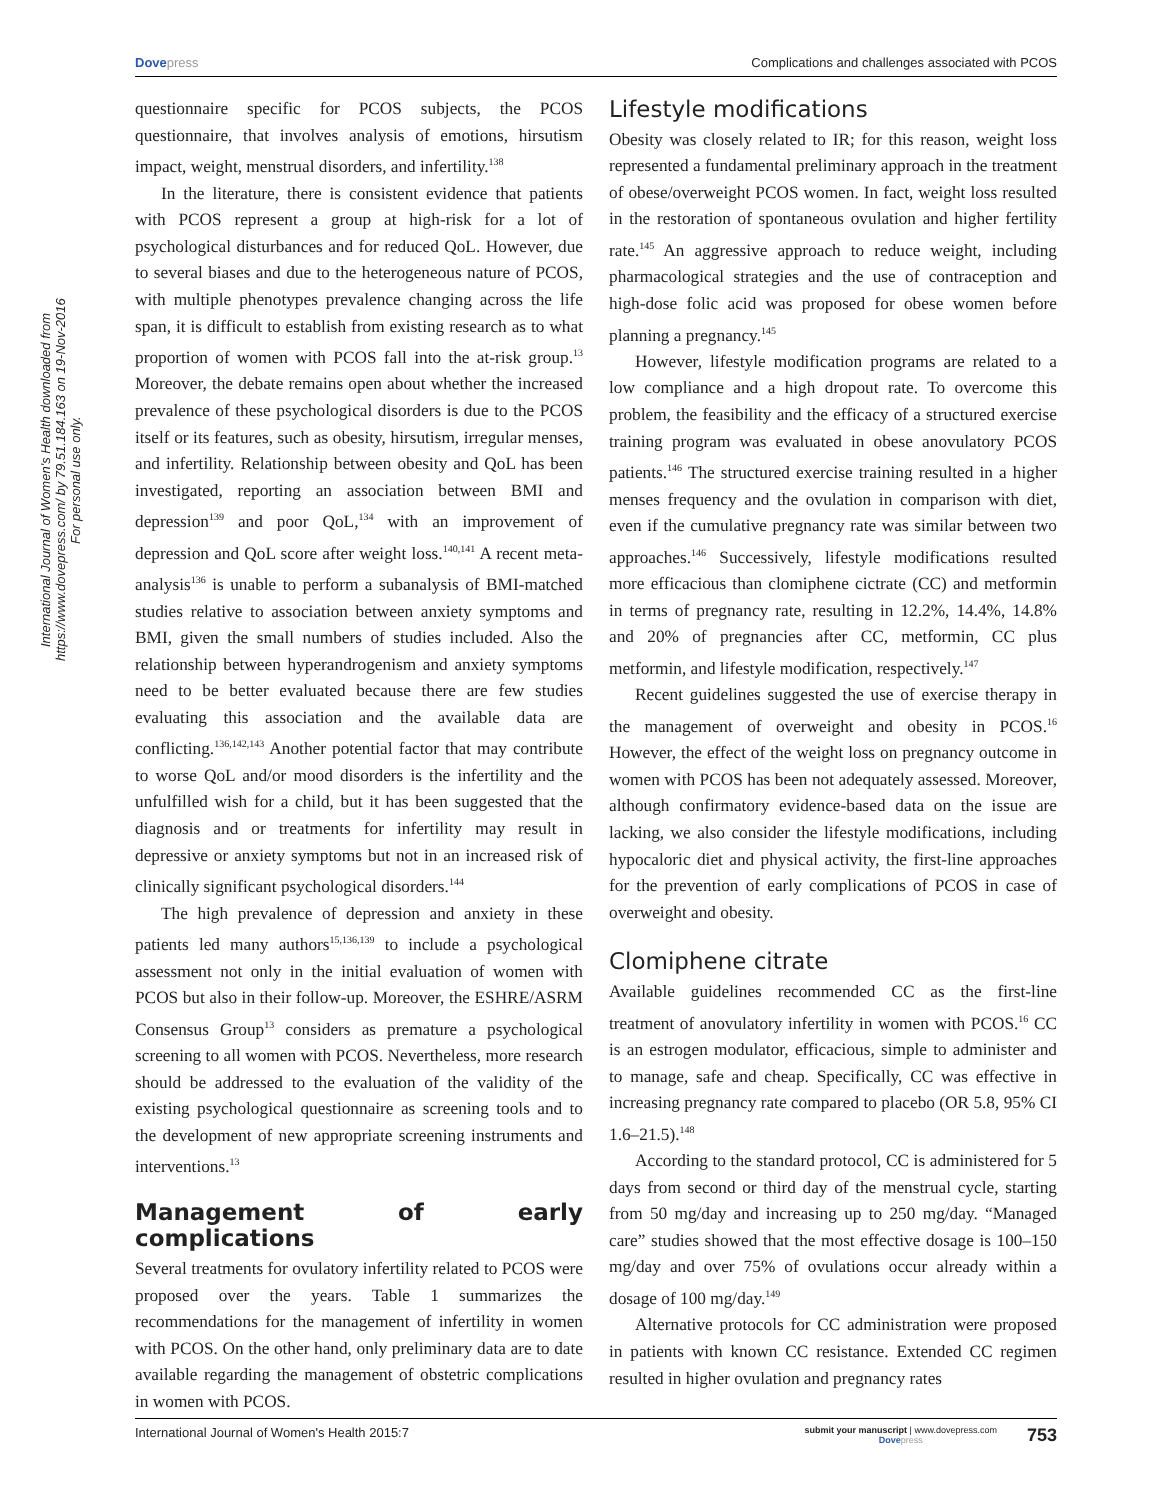Dovepress Complications and challenges associated with PCOS
International Journal of Women's Health downloaded from https://www.dovepress.com/ by 79.51.184.163 on 19-Nov-2016
For personal use only.
questionnaire specific for PCOS subjects, the PCOS questionnaire, that involves analysis of emotions, hirsutism impact, weight, menstrual disorders, and infertility.<sup>138</sup>
In the literature, there is consistent evidence that patients with PCOS represent a group at high-risk for a lot of psychological disturbances and for reduced QoL. However, due to several biases and due to the heterogeneous nature of PCOS, with multiple phenotypes prevalence changing across the life span, it is difficult to establish from existing research as to what proportion of women with PCOS fall into the at-risk group.<sup>13</sup> Moreover, the debate remains open about whether the increased prevalence of these psychological disorders is due to the PCOS itself or its features, such as obesity, hirsutism, irregular menses, and infertility. Relationship between obesity and QoL has been investigated, reporting an association between BMI and depression<sup>139</sup> and poor QoL,<sup>134</sup> with an improvement of depression and QoL score after weight loss.<sup>140,141</sup> A recent meta-analysis<sup>136</sup> is unable to perform a subanalysis of BMI-matched studies relative to association between anxiety symptoms and BMI, given the small numbers of studies included. Also the relationship between hyperandrogenism and anxiety symptoms need to be better evaluated because there are few studies evaluating this association and the available data are conflicting.<sup>136,142,143</sup> Another potential factor that may contribute to worse QoL and/or mood disorders is the infertility and the unfulfilled wish for a child, but it has been suggested that the diagnosis and or treatments for infertility may result in depressive or anxiety symptoms but not in an increased risk of clinically significant psychological disorders.<sup>144</sup>
The high prevalence of depression and anxiety in these patients led many authors<sup>15,136,139</sup> to include a psychological assessment not only in the initial evaluation of women with PCOS but also in their follow-up. Moreover, the ESHRE/ASRM Consensus Group<sup>13</sup> considers as premature a psychological screening to all women with PCOS. Nevertheless, more research should be addressed to the evaluation of the validity of the existing psychological questionnaire as screening tools and to the development of new appropriate screening instruments and interventions.<sup>13</sup>
Management of early complications
Several treatments for ovulatory infertility related to PCOS were proposed over the years. Table 1 summarizes the recommendations for the management of infertility in women with PCOS. On the other hand, only preliminary data are to date available regarding the management of obstetric complications in women with PCOS.
Lifestyle modifications
Obesity was closely related to IR; for this reason, weight loss represented a fundamental preliminary approach in the treatment of obese/overweight PCOS women. In fact, weight loss resulted in the restoration of spontaneous ovulation and higher fertility rate.<sup>145</sup> An aggressive approach to reduce weight, including pharmacological strategies and the use of contraception and high-dose folic acid was proposed for obese women before planning a pregnancy.<sup>145</sup>
However, lifestyle modification programs are related to a low compliance and a high dropout rate. To overcome this problem, the feasibility and the efficacy of a structured exercise training program was evaluated in obese anovulatory PCOS patients.<sup>146</sup> The structured exercise training resulted in a higher menses frequency and the ovulation in comparison with diet, even if the cumulative pregnancy rate was similar between two approaches.<sup>146</sup> Successively, lifestyle modifications resulted more efficacious than clomiphene cictrate (CC) and metformin in terms of pregnancy rate, resulting in 12.2%, 14.4%, 14.8% and 20% of pregnancies after CC, metformin, CC plus metformin, and lifestyle modification, respectively.<sup>147</sup>
Recent guidelines suggested the use of exercise therapy in the management of overweight and obesity in PCOS.<sup>16</sup> However, the effect of the weight loss on pregnancy outcome in women with PCOS has been not adequately assessed. Moreover, although confirmatory evidence-based data on the issue are lacking, we also consider the lifestyle modifications, including hypocaloric diet and physical activity, the first-line approaches for the prevention of early complications of PCOS in case of overweight and obesity.
Clomiphene citrate
Available guidelines recommended CC as the first-line treatment of anovulatory infertility in women with PCOS.<sup>16</sup> CC is an estrogen modulator, efficacious, simple to administer and to manage, safe and cheap. Specifically, CC was effective in increasing pregnancy rate compared to placebo (OR 5.8, 95% CI 1.6–21.5).<sup>148</sup>
According to the standard protocol, CC is administered for 5 days from second or third day of the menstrual cycle, starting from 50 mg/day and increasing up to 250 mg/day. “Managed care” studies showed that the most effective dosage is 100–150 mg/day and over 75% of ovulations occur already within a dosage of 100 mg/day.<sup>149</sup>
Alternative protocols for CC administration were proposed in patients with known CC resistance. Extended CC regimen resulted in higher ovulation and pregnancy rates
International Journal of Women's Health 2015:7
submit your manuscript | www.dovepress.com
Dovepress
753